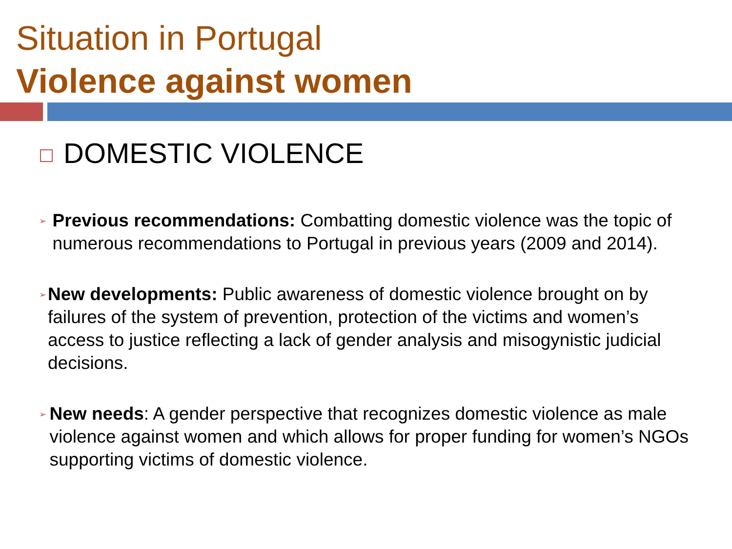Situation in Portugal
Violence against women
DOMESTIC VIOLENCE
➢
Previous recommendations: Combatting domestic violence was the topic of numerous recommendations to Portugal in previous years (2009 and 2014).
➢
New developments: Public awareness of domestic violence brought on by failures of the system of prevention, protection of the victims and women’s access to justice reflecting a lack of gender analysis and misogynistic judicial decisions.
➢
New needs: A gender perspective that recognizes domestic violence as male violence against women and which allows for proper funding for women’s NGOs supporting victims of domestic violence.